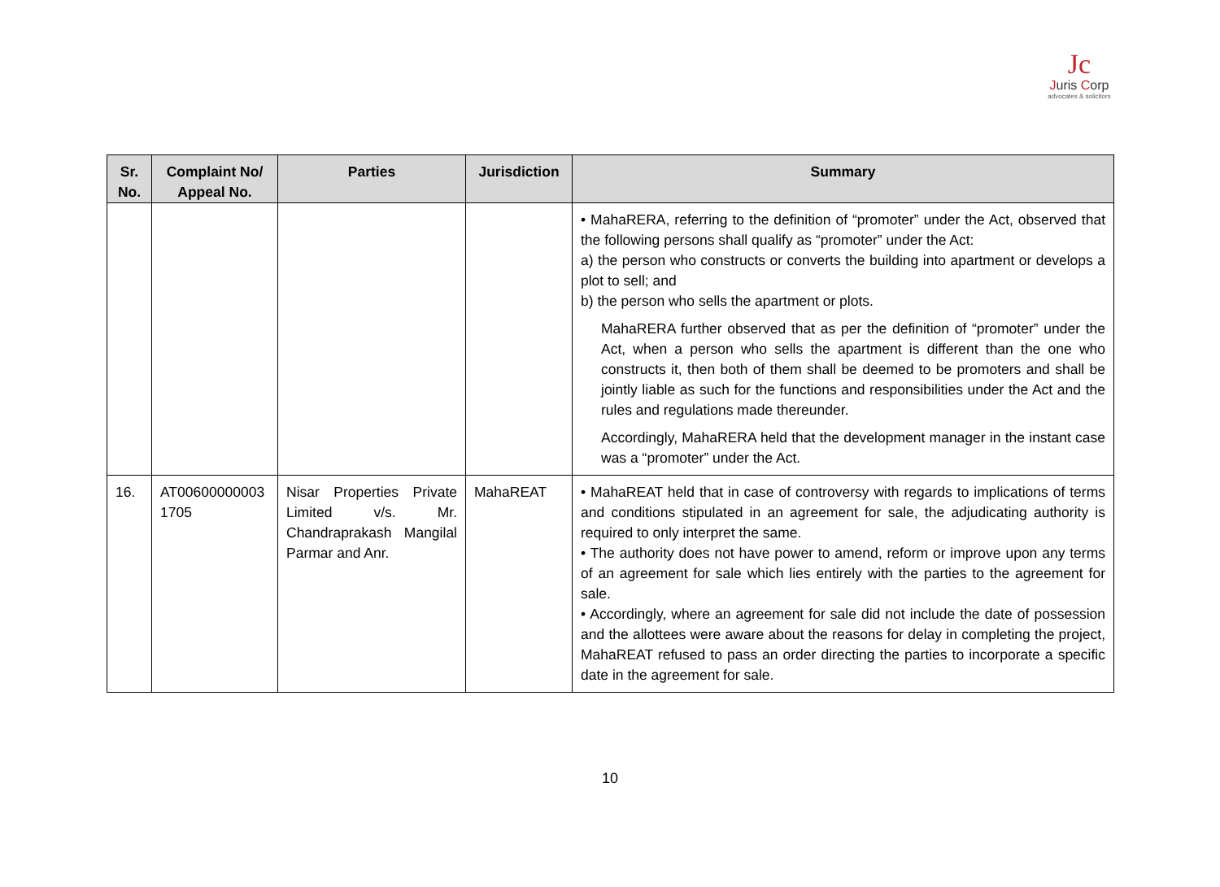Jc
Juris Corp
advocates & solicitors
| Sr. No. | Complaint No/ Appeal No. | Parties | Jurisdiction | Summary |
| --- | --- | --- | --- | --- |
| | | | | • MahaRERA, referring to the definition of “promoter” under the Act, observed that the following persons shall qualify as “promoter” under the Act: a) the person who constructs or converts the building into apartment or develops a plot to sell; and b) the person who sells the apartment or plots. MahaRERA further observed that as per the definition of “promoter” under the Act, when a person who sells the apartment is different than the one who constructs it, then both of them shall be deemed to be promoters and shall be jointly liable as such for the functions and responsibilities under the Act and the rules and regulations made thereunder. Accordingly, MahaRERA held that the development manager in the instant case was a “promoter” under the Act. |
| 16. | AT00600000003 1705 | Nisar Properties Private Limited v/s. Mr. Chandraprakash Mangilal Parmar and Anr. | MahaREAT | • MahaREAT held that in case of controversy with regards to implications of terms and conditions stipulated in an agreement for sale, the adjudicating authority is required to only interpret the same. • The authority does not have power to amend, reform or improve upon any terms of an agreement for sale which lies entirely with the parties to the agreement for sale. • Accordingly, where an agreement for sale did not include the date of possession and the allottees were aware about the reasons for delay in completing the project, MahaREAT refused to pass an order directing the parties to incorporate a specific date in the agreement for sale. |
10